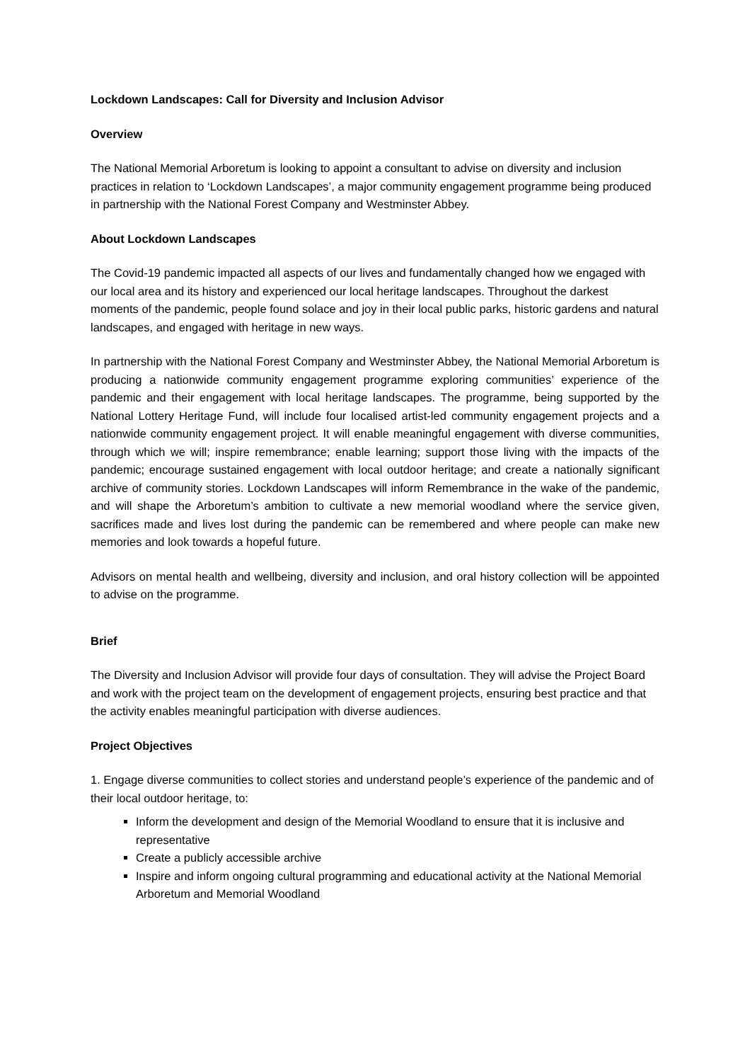Lockdown Landscapes: Call for Diversity and Inclusion Advisor
Overview
The National Memorial Arboretum is looking to appoint a consultant to advise on diversity and inclusion practices in relation to ‘Lockdown Landscapes’, a major community engagement programme being produced in partnership with the National Forest Company and Westminster Abbey.
About Lockdown Landscapes
The Covid-19 pandemic impacted all aspects of our lives and fundamentally changed how we engaged with our local area and its history and experienced our local heritage landscapes. Throughout the darkest moments of the pandemic, people found solace and joy in their local public parks, historic gardens and natural landscapes, and engaged with heritage in new ways.
In partnership with the National Forest Company and Westminster Abbey, the National Memorial Arboretum is producing a nationwide community engagement programme exploring communities’ experience of the pandemic and their engagement with local heritage landscapes. The programme, being supported by the National Lottery Heritage Fund, will include four localised artist-led community engagement projects and a nationwide community engagement project. It will enable meaningful engagement with diverse communities, through which we will; inspire remembrance; enable learning; support those living with the impacts of the pandemic; encourage sustained engagement with local outdoor heritage; and create a nationally significant archive of community stories. Lockdown Landscapes will inform Remembrance in the wake of the pandemic, and will shape the Arboretum’s ambition to cultivate a new memorial woodland where the service given, sacrifices made and lives lost during the pandemic can be remembered and where people can make new memories and look towards a hopeful future.
Advisors on mental health and wellbeing, diversity and inclusion, and oral history collection will be appointed to advise on the programme.
Brief
The Diversity and Inclusion Advisor will provide four days of consultation. They will advise the Project Board and work with the project team on the development of engagement projects, ensuring best practice and that the activity enables meaningful participation with diverse audiences.
Project Objectives
1. Engage diverse communities to collect stories and understand people’s experience of the pandemic and of their local outdoor heritage, to:
Inform the development and design of the Memorial Woodland to ensure that it is inclusive and representative
Create a publicly accessible archive
Inspire and inform ongoing cultural programming and educational activity at the National Memorial Arboretum and Memorial Woodland